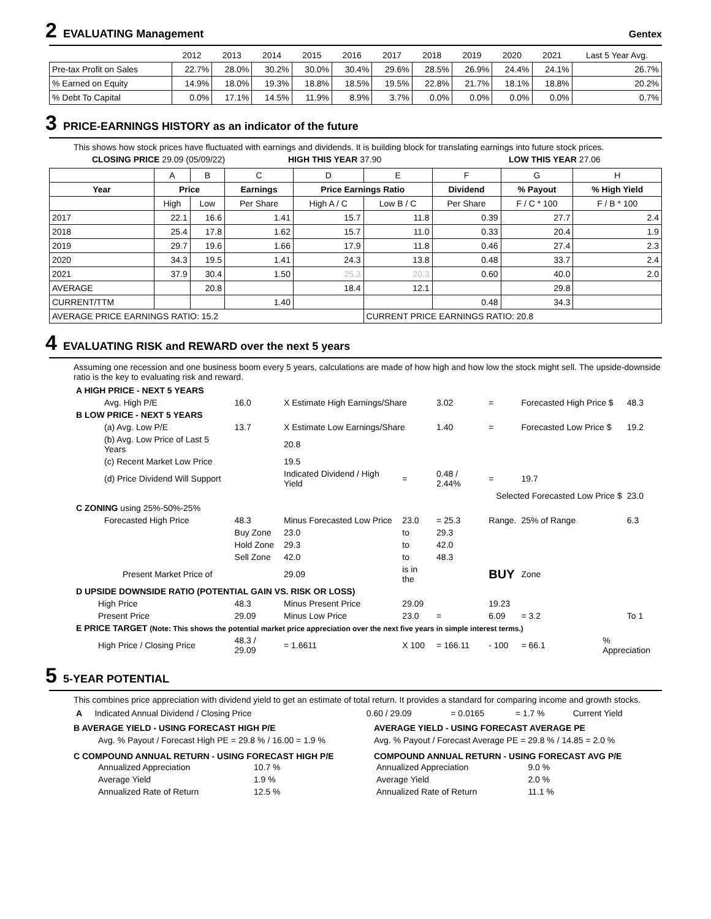2 EVALUATING Management Gentex
| | 2012 | 2013 | 2014 | 2015 | 2016 | 2017 | 2018 | 2019 | 2020 | 2021 | Last 5 Year Avg. |
| --- | --- | --- | --- | --- | --- | --- | --- | --- | --- | --- | --- |
| Pre-tax Profit on Sales | 22.7% | 28.0% | 30.2% | 30.0% | 30.4% | 29.6% | 28.5% | 26.9% | 24.4% | 24.1% | 26.7% |
| % Earned on Equity | 14.9% | 18.0% | 19.3% | 18.8% | 18.5% | 19.5% | 22.8% | 21.7% | 18.1% | 18.8% | 20.2% |
| % Debt To Capital | 0.0% | 17.1% | 14.5% | 11.9% | 8.9% | 3.7% | 0.0% | 0.0% | 0.0% | 0.0% | 0.7% |
3 PRICE-EARNINGS HISTORY as an indicator of the future
This shows how stock prices have fluctuated with earnings and dividends. It is building block for translating earnings into future stock prices.
CLOSING PRICE 29.09 (05/09/22) HIGH THIS YEAR 37.90 LOW THIS YEAR 27.06
| | A | B | C | D | E | F | G | H |
| Year | Price | | Earnings | Price Earnings Ratio | | Dividend | % Payout | % High Yield |
| | High | Low | Per Share | High A / C | Low B / C | Per Share | F / C * 100 | F / B * 100 |
| 2017 | 22.1 | 16.6 | 1.41 | 15.7 | 11.8 | 0.39 | 27.7 | 2.4 |
| 2018 | 25.4 | 17.8 | 1.62 | 15.7 | 11.0 | 0.33 | 20.4 | 1.9 |
| 2019 | 29.7 | 19.6 | 1.66 | 17.9 | 11.8 | 0.46 | 27.4 | 2.3 |
| 2020 | 34.3 | 19.5 | 1.41 | 24.3 | 13.8 | 0.48 | 33.7 | 2.4 |
| 2021 | 37.9 | 30.4 | 1.50 | 25.3 | 20.3 | 0.60 | 40.0 | 2.0 |
| AVERAGE | | 20.8 | | 18.4 | 12.1 | | 29.8 | |
| CURRENT/TTM | | | 1.40 | | | 0.48 | 34.3 | |
| AVERAGE PRICE EARNINGS RATIO: 15.2 | | | | | CURRENT PRICE EARNINGS RATIO: 20.8 | | | |
4 EVALUATING RISK and REWARD over the next 5 years
Assuming one recession and one business boom every 5 years, calculations are made of how high and how low the stock might sell. The upside-downside ratio is the key to evaluating risk and reward.
| A HIGH PRICE - NEXT 5 YEARS | | | | | | | | |
| Avg. High P/E | 16.0 | X Estimate High Earnings/Share | | 3.02 | = | Forecasted High Price $ | | 48.3 |
| B LOW PRICE - NEXT 5 YEARS | | | | | | | | |
| (a) Avg. Low P/E | 13.7 | X Estimate Low Earnings/Share | | 1.40 | = | Forecasted Low Price $ | | 19.2 |
| (b) Avg. Low Price of Last 5 Years | | 20.8 | | | | | | |
| (c) Recent Market Low Price | | 19.5 | | | | | | |
| (d) Price Dividend Will Support | | Indicated Dividend / High Yield | = | 0.48 / 2.44% | = | 19.7 | | |
| Selected Forecasted Low Price $ | | | | | | | | 23.0 |
| C ZONING using 25%-50%-25% | | | | | | | | |
| Forecasted High Price | 48.3 | Minus Forecasted Low Price | 23.0 | = 25.3 | Range. | 25% of Range | | 6.3 |
| | Buy Zone | 23.0 | to | 29.3 | | | | |
| | Hold Zone | 29.3 | to | 42.0 | | | | |
| | Sell Zone | 42.0 | to | 48.3 | | | | |
| Present Market Price of | | 29.09 | is in the | | BUY | Zone | | |
| D UPSIDE DOWNSIDE RATIO (POTENTIAL GAIN VS. RISK OR LOSS) | | | | | | | | |
| High Price | 48.3 | Minus Present Price | 29.09 | | 19.23 | | | |
| Present Price | 29.09 | Minus Low Price | 23.0 | = | 6.09 | = 3.2 | | To 1 |
| E PRICE TARGET (Note: This shows the potential market price appreciation over the next five years in simple interest terms.) | | | | | | | | |
| High Price / Closing Price | 48.3 / 29.09 | = 1.6611 | X 100 | = 166.11 | - 100 | = 66.1 | % Appreciation | |
5 5-YEAR POTENTIAL
This combines price appreciation with dividend yield to get an estimate of total return. It provides a standard for comparing income and growth stocks.
| A | Indicated Annual Dividend / Closing Price | 0.60 / 29.09 | = 0.0165 | = 1.7 % | Current Yield |
B AVERAGE YIELD - USING FORECAST HIGH P/E
Avg. % Payout / Forecast High PE = 29.8 % / 16.00 = 1.9 %
C COMPOUND ANNUAL RETURN - USING FORECAST HIGH P/E
| Annualized Appreciation | 10.7 % |
| Average Yield | 1.9 % |
| Annualized Rate of Return | 12.5 % |
AVERAGE YIELD - USING FORECAST AVERAGE PE
Avg. % Payout / Forecast Average PE = 29.8 % / 14.85 = 2.0 %
COMPOUND ANNUAL RETURN - USING FORECAST AVG P/E
| Annualized Appreciation | 9.0 % |
| Average Yield | 2.0 % |
| Annualized Rate of Return | 11.1 % |